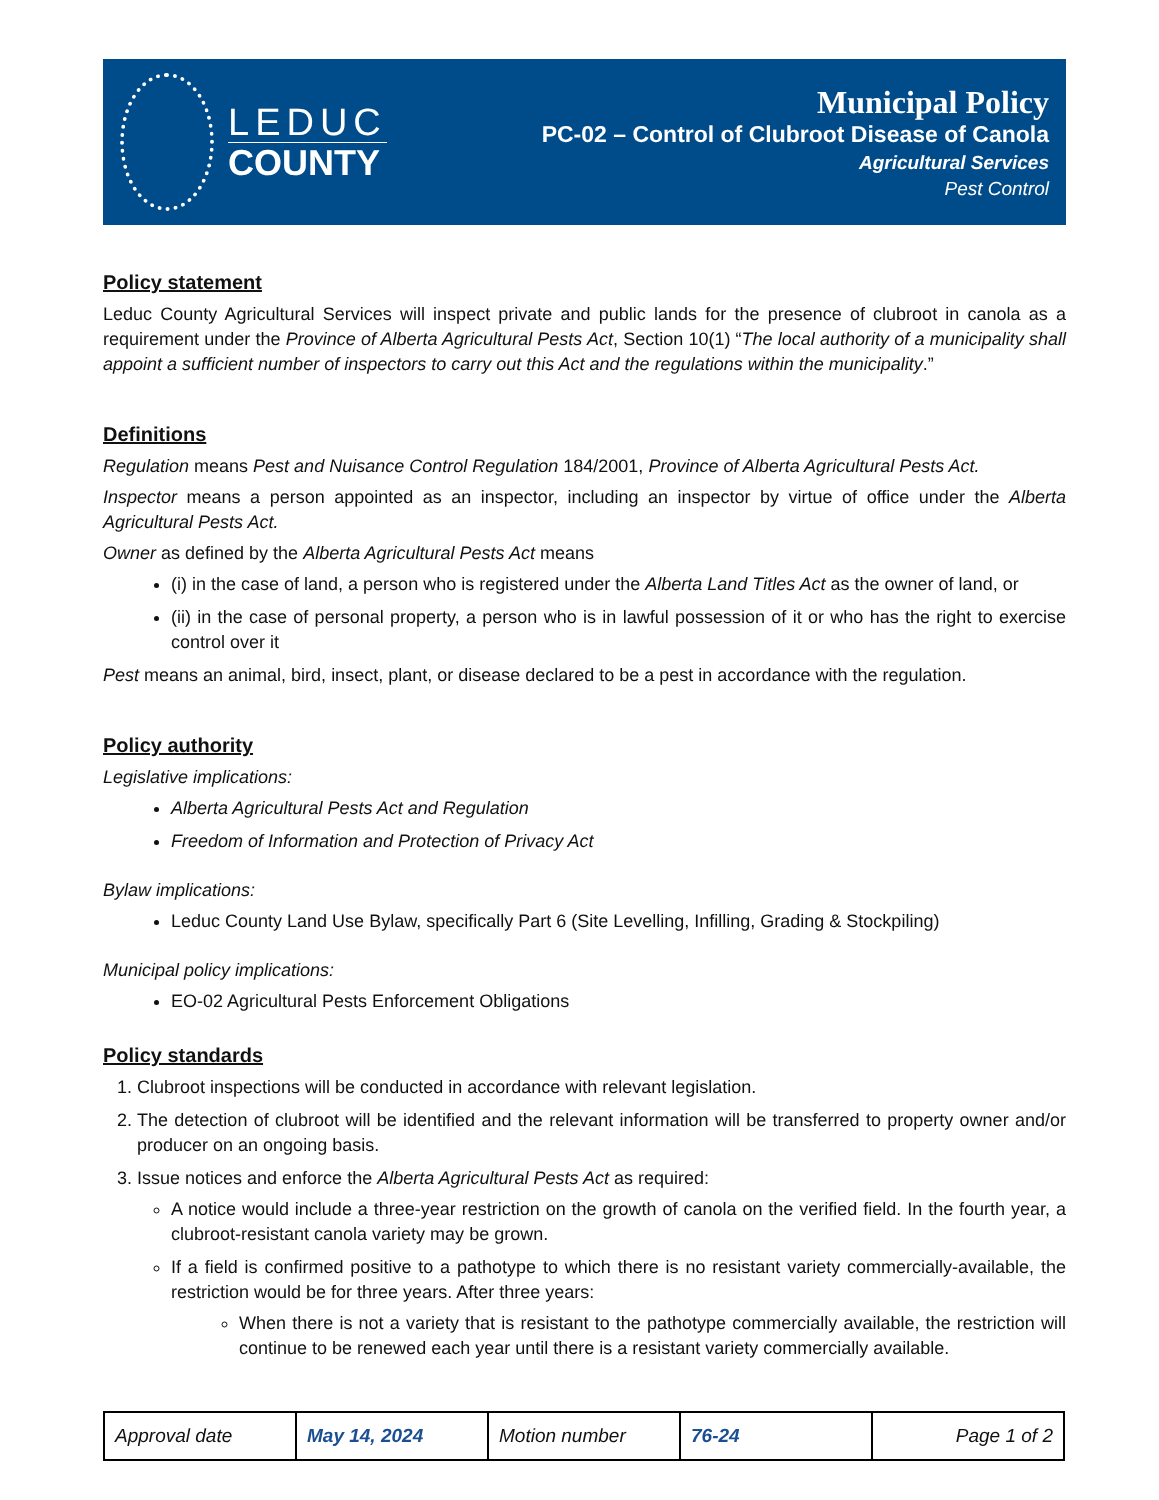LEDUC
COUNTY
Municipal Policy
PC-02 – Control of Clubroot Disease of Canola
Agricultural Services
Pest Control
Policy statement
Leduc County Agricultural Services will inspect private and public lands for the presence of clubroot in canola as a requirement under the Province of Alberta Agricultural Pests Act, Section 10(1) “The local authority of a municipality shall appoint a sufficient number of inspectors to carry out this Act and the regulations within the municipality.”
Definitions
Regulation means Pest and Nuisance Control Regulation 184/2001, Province of Alberta Agricultural Pests Act.
Inspector means a person appointed as an inspector, including an inspector by virtue of office under the Alberta Agricultural Pests Act.
Owner as defined by the Alberta Agricultural Pests Act means
(i) in the case of land, a person who is registered under the Alberta Land Titles Act as the owner of land, or
(ii) in the case of personal property, a person who is in lawful possession of it or who has the right to exercise control over it
Pest means an animal, bird, insect, plant, or disease declared to be a pest in accordance with the regulation.
Policy authority
Legislative implications:
Alberta Agricultural Pests Act and Regulation
Freedom of Information and Protection of Privacy Act
Bylaw implications:
Leduc County Land Use Bylaw, specifically Part 6 (Site Levelling, Infilling, Grading & Stockpiling)
Municipal policy implications:
EO-02 Agricultural Pests Enforcement Obligations
Policy standards
1. Clubroot inspections will be conducted in accordance with relevant legislation.
2. The detection of clubroot will be identified and the relevant information will be transferred to property owner and/or producer on an ongoing basis.
3. Issue notices and enforce the Alberta Agricultural Pests Act as required:
A notice would include a three-year restriction on the growth of canola on the verified field. In the fourth year, a clubroot-resistant canola variety may be grown.
If a field is confirmed positive to a pathotype to which there is no resistant variety commercially-available, the restriction would be for three years. After three years:
When there is not a variety that is resistant to the pathotype commercially available, the restriction will continue to be renewed each year until there is a resistant variety commercially available.
| Approval date | May 14, 2024 | Motion number | 76-24 | Page 1 of 2 |